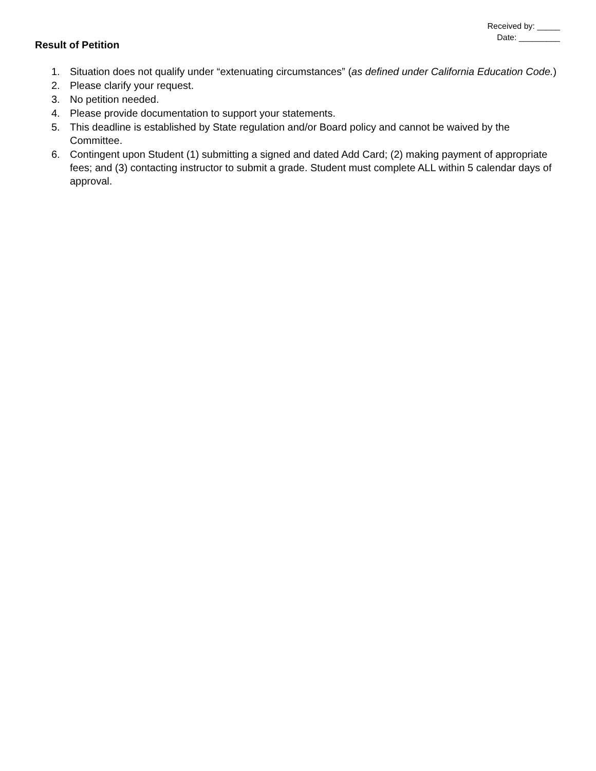Received by: _____
Date: _________
Result of Petition
1. Situation does not qualify under “extenuating circumstances” (as defined under California Education Code.)
2. Please clarify your request.
3. No petition needed.
4. Please provide documentation to support your statements.
5. This deadline is established by State regulation and/or Board policy and cannot be waived by the Committee.
6. Contingent upon Student (1) submitting a signed and dated Add Card; (2) making payment of appropriate fees; and (3) contacting instructor to submit a grade. Student must complete ALL within 5 calendar days of approval.